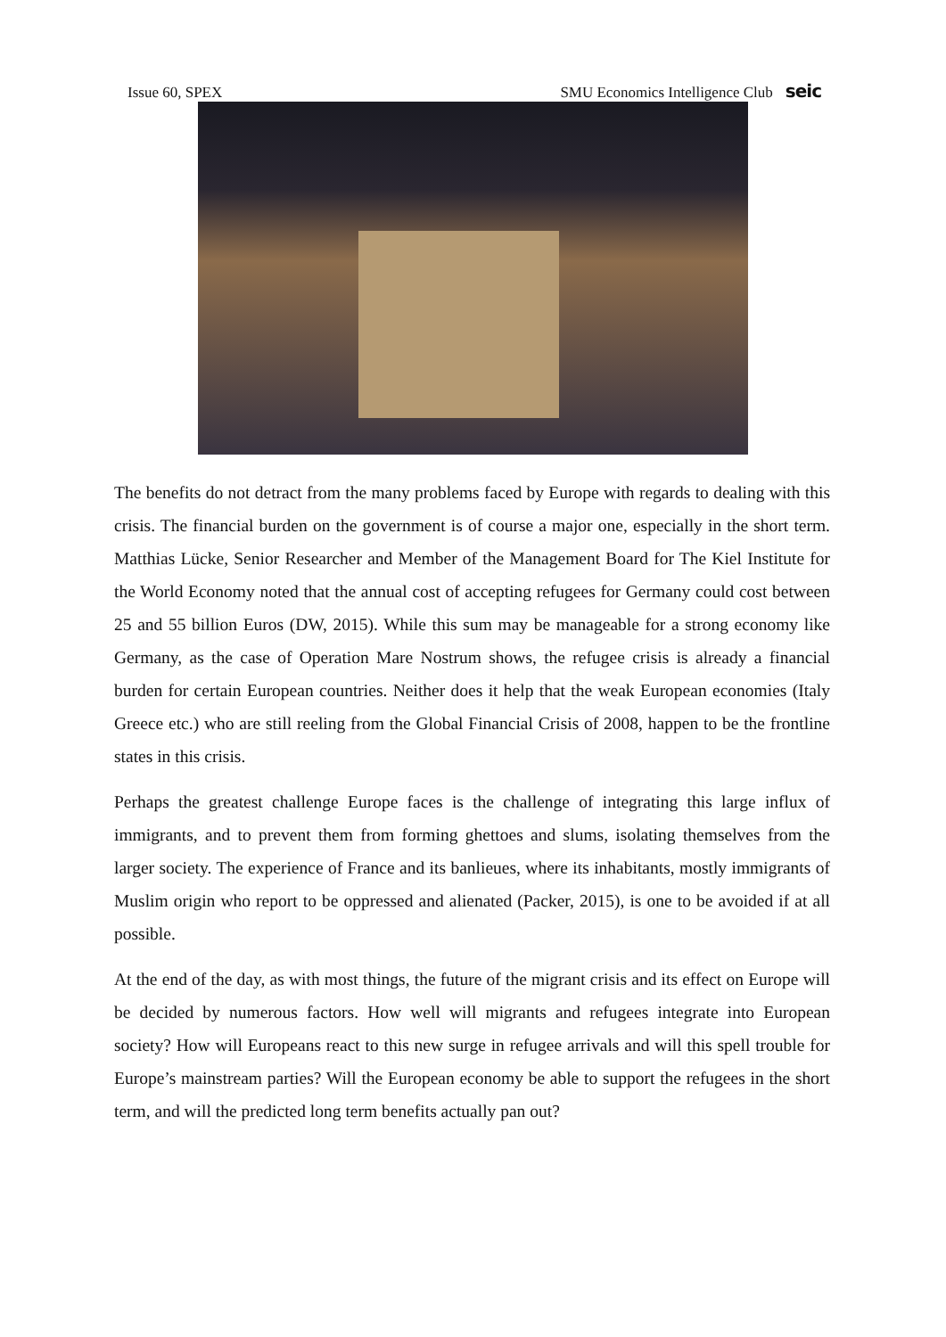Issue 60, SPEX SMU Economics Intelligence Club seic
The benefits do not detract from the many problems faced by Europe with regards to dealing with this crisis. The financial burden on the government is of course a major one, especially in the short term. Matthias Lücke, Senior Researcher and Member of the Management Board for The Kiel Institute for the World Economy noted that the annual cost of accepting refugees for Germany could cost between 25 and 55 billion Euros (DW, 2015). While this sum may be manageable for a strong economy like Germany, as the case of Operation Mare Nostrum shows, the refugee crisis is already a financial burden for certain European countries. Neither does it help that the weak European economies (Italy Greece etc.) who are still reeling from the Global Financial Crisis of 2008, happen to be the frontline states in this crisis.
Perhaps the greatest challenge Europe faces is the challenge of integrating this large influx of immigrants, and to prevent them from forming ghettoes and slums, isolating themselves from the larger society. The experience of France and its banlieues, where its inhabitants, mostly immigrants of Muslim origin who report to be oppressed and alienated (Packer, 2015), is one to be avoided if at all possible.
At the end of the day, as with most things, the future of the migrant crisis and its effect on Europe will be decided by numerous factors. How well will migrants and refugees integrate into European society? How will Europeans react to this new surge in refugee arrivals and will this spell trouble for Europe’s mainstream parties? Will the European economy be able to support the refugees in the short term, and will the predicted long term benefits actually pan out?